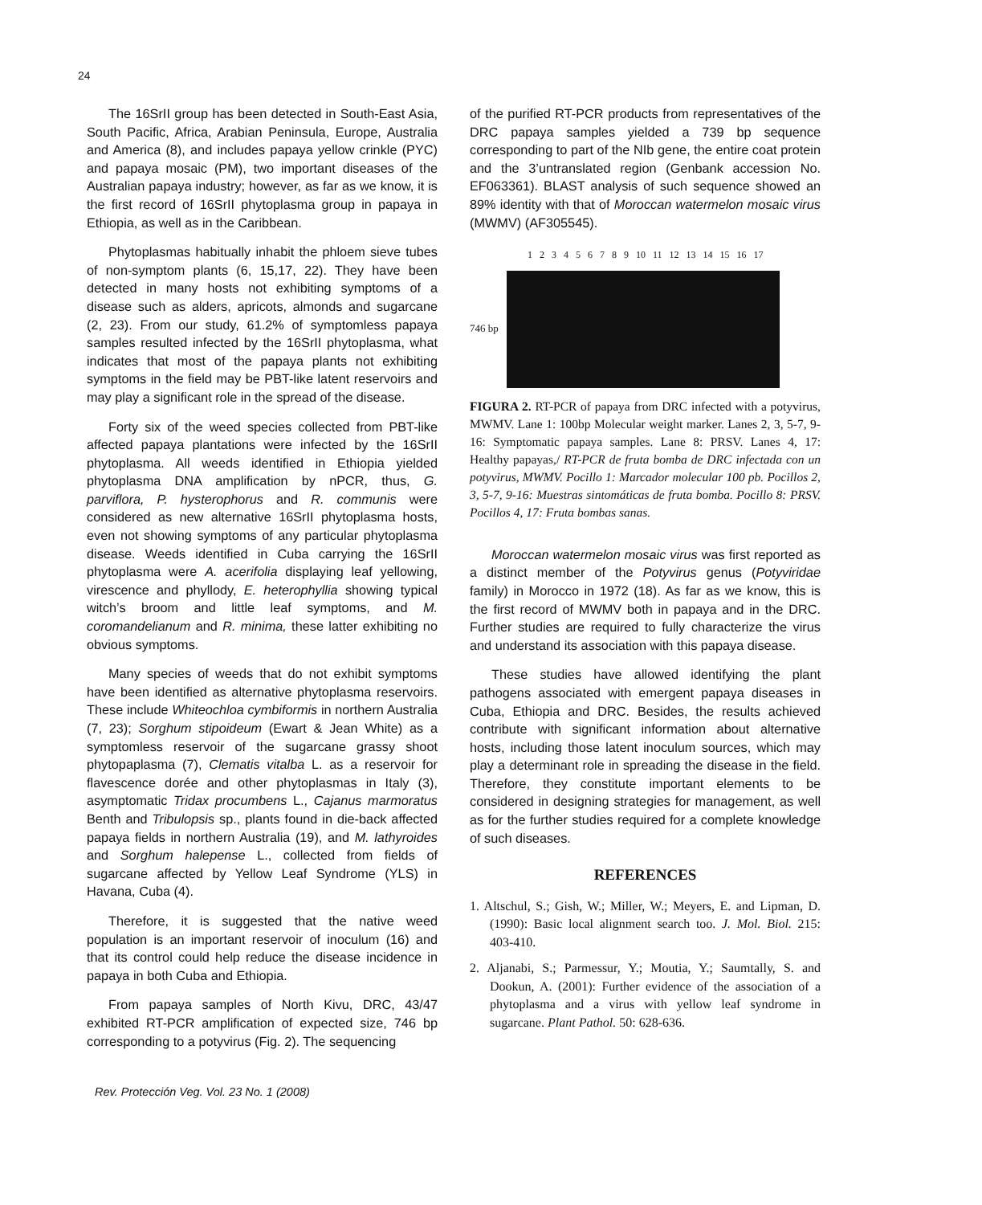24
The 16SrII group has been detected in South-East Asia, South Pacific, Africa, Arabian Peninsula, Europe, Australia and America (8), and includes papaya yellow crinkle (PYC) and papaya mosaic (PM), two important diseases of the Australian papaya industry; however, as far as we know, it is the first record of 16SrII phytoplasma group in papaya in Ethiopia, as well as in the Caribbean.
Phytoplasmas habitually inhabit the phloem sieve tubes of non-symptom plants (6, 15,17, 22). They have been detected in many hosts not exhibiting symptoms of a disease such as alders, apricots, almonds and sugarcane (2, 23). From our study, 61.2% of symptomless papaya samples resulted infected by the 16SrII phytoplasma, what indicates that most of the papaya plants not exhibiting symptoms in the field may be PBT-like latent reservoirs and may play a significant role in the spread of the disease.
Forty six of the weed species collected from PBT-like affected papaya plantations were infected by the 16SrII phytoplasma. All weeds identified in Ethiopia yielded phytoplasma DNA amplification by nPCR, thus, G. parviflora, P. hysterophorus and R. communis were considered as new alternative 16SrII phytoplasma hosts, even not showing symptoms of any particular phytoplasma disease. Weeds identified in Cuba carrying the 16SrII phytoplasma were A. acerifolia displaying leaf yellowing, virescence and phyllody, E. heterophyllia showing typical witch’s broom and little leaf symptoms, and M. coromandelianum and R. minima, these latter exhibiting no obvious symptoms.
Many species of weeds that do not exhibit symptoms have been identified as alternative phytoplasma reservoirs. These include Whiteochloa cymbiformis in northern Australia (7, 23); Sorghum stipoideum (Ewart & Jean White) as a symptomless reservoir of the sugarcane grassy shoot phytopaplasma (7), Clematis vitalba L. as a reservoir for flavescence dorée and other phytoplasmas in Italy (3), asymptomatic Tridax procumbens L., Cajanus marmoratus Benth and Tribulopsis sp., plants found in die-back affected papaya fields in northern Australia (19), and M. lathyroides and Sorghum halepense L., collected from fields of sugarcane affected by Yellow Leaf Syndrome (YLS) in Havana, Cuba (4).
Therefore, it is suggested that the native weed population is an important reservoir of inoculum (16) and that its control could help reduce the disease incidence in papaya in both Cuba and Ethiopia.
From papaya samples of North Kivu, DRC, 43/47 exhibited RT-PCR amplification of expected size, 746 bp corresponding to a potyvirus (Fig. 2). The sequencing
of the purified RT-PCR products from representatives of the DRC papaya samples yielded a 739 bp sequence corresponding to part of the NIb gene, the entire coat protein and the 3’untranslated region (Genbank accession No. EF063361). BLAST analysis of such sequence showed an 89% identity with that of Moroccan watermelon mosaic virus (MWMV) (AF305545).
1 2 3 4 5 6 7 8 9 10 11 12 13 14 15 16 17
746 bp
FIGURA 2. RT-PCR of papaya from DRC infected with a potyvirus, MWMV. Lane 1: 100bp Molecular weight marker. Lanes 2, 3, 5-7, 9-16: Symptomatic papaya samples. Lane 8: PRSV. Lanes 4, 17: Healthy papayas,/ RT-PCR de fruta bomba de DRC infectada con un potyvirus, MWMV. Pocillo 1: Marcador molecular 100 pb. Pocillos 2, 3, 5-7, 9-16: Muestras sintomáticas de fruta bomba. Pocillo 8: PRSV. Pocillos 4, 17: Fruta bombas sanas.
Moroccan watermelon mosaic virus was first reported as a distinct member of the Potyvirus genus (Potyviridae family) in Morocco in 1972 (18). As far as we know, this is the first record of MWMV both in papaya and in the DRC. Further studies are required to fully characterize the virus and understand its association with this papaya disease.
These studies have allowed identifying the plant pathogens associated with emergent papaya diseases in Cuba, Ethiopia and DRC. Besides, the results achieved contribute with significant information about alternative hosts, including those latent inoculum sources, which may play a determinant role in spreading the disease in the field. Therefore, they constitute important elements to be considered in designing strategies for management, as well as for the further studies required for a complete knowledge of such diseases.
REFERENCES
1. Altschul, S.; Gish, W.; Miller, W.; Meyers, E. and Lipman, D. (1990): Basic local alignment search too. J. Mol. Biol. 215: 403-410.
2. Aljanabi, S.; Parmessur, Y.; Moutia, Y.; Saumtally, S. and Dookun, A. (2001): Further evidence of the association of a phytoplasma and a virus with yellow leaf syndrome in sugarcane. Plant Pathol. 50: 628-636.
Rev. Protección Veg. Vol. 23 No. 1 (2008)